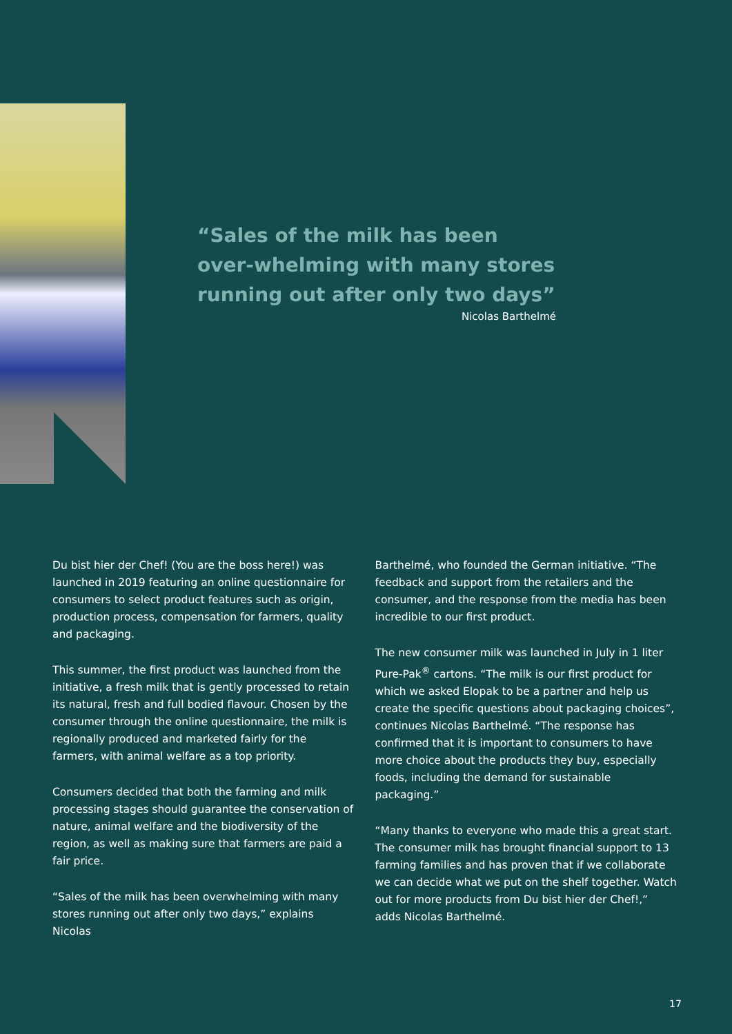“Sales of the milk has been over-whelming with many stores running out after only two days”
Nicolas Barthelmé
Du bist hier der Chef! (You are the boss here!) was launched in 2019 featuring an online questionnaire for consumers to select product features such as origin, production process, compensation for farmers, quality and packaging.
This summer, the first product was launched from the initiative, a fresh milk that is gently processed to retain its natural, fresh and full bodied flavour. Chosen by the consumer through the online questionnaire, the milk is regionally produced and marketed fairly for the farmers, with animal welfare as a top priority.
Consumers decided that both the farming and milk processing stages should guarantee the conservation of nature, animal welfare and the biodiversity of the region, as well as making sure that farmers are paid a fair price.
“Sales of the milk has been overwhelming with many stores running out after only two days,” explains Nicolas
Barthelmé, who founded the German initiative. “The feedback and support from the retailers and the consumer, and the response from the media has been incredible to our first product.
The new consumer milk was launched in July in 1 liter Pure-Pak<sup>®</sup> cartons. “The milk is our first product for which we asked Elopak to be a partner and help us create the specific questions about packaging choices”, continues Nicolas Barthelmé. “The response has confirmed that it is important to consumers to have more choice about the products they buy, especially foods, including the demand for sustainable packaging.”
“Many thanks to everyone who made this a great start. The consumer milk has brought financial support to 13 farming families and has proven that if we collaborate we can decide what we put on the shelf together. Watch out for more products from Du bist hier der Chef!,” adds Nicolas Barthelmé.
17